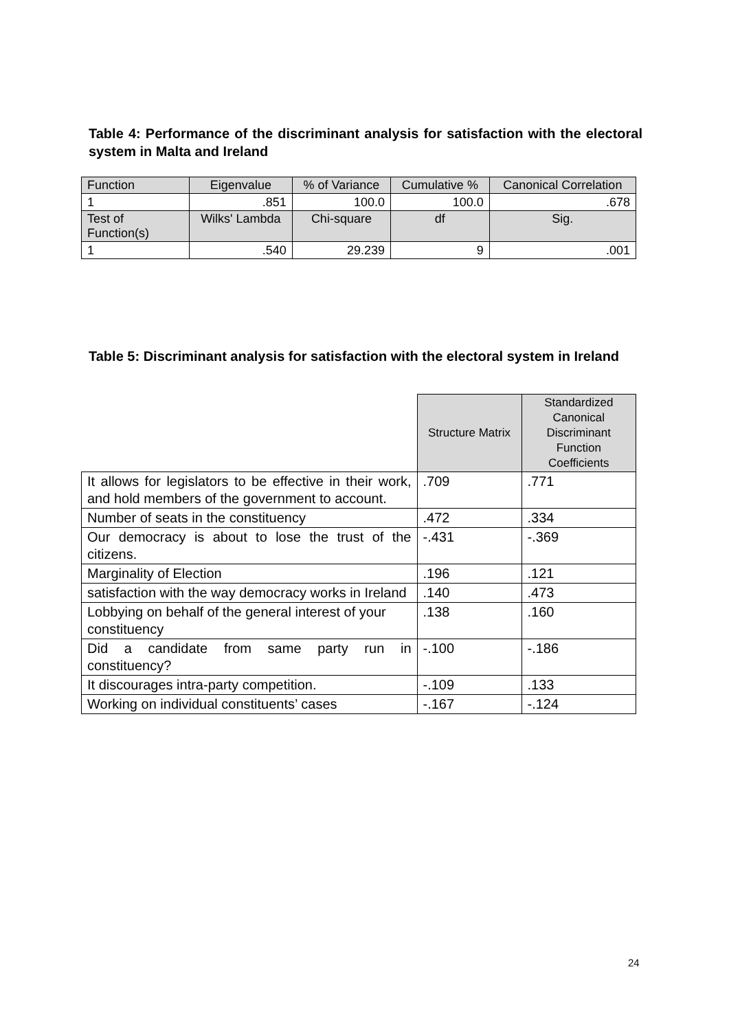Table 4: Performance of the discriminant analysis for satisfaction with the electoral system in Malta and Ireland
| Function | Eigenvalue | % of Variance | Cumulative % | Canonical Correlation |
| --- | --- | --- | --- | --- |
| 1 | .851 | 100.0 | 100.0 | .678 |
| Test of Function(s) | Wilks' Lambda | Chi-square | df | Sig. |
| 1 | .540 | 29.239 | 9 | .001 |
Table 5: Discriminant analysis for satisfaction with the electoral system in Ireland
| | Structure Matrix | Standardized Canonical Discriminant Function Coefficients |
| --- | --- | --- |
| It allows for legislators to be effective in their work, and hold members of the government to account. | .709 | .771 |
| Number of seats in the constituency | .472 | .334 |
| Our democracy is about to lose the trust of the citizens. | -.431 | -.369 |
| Marginality of Election | .196 | .121 |
| satisfaction with the way democracy works in Ireland | .140 | .473 |
| Lobbying on behalf of the general interest of your constituency | .138 | .160 |
| Did a candidate from same party run in constituency? | -.100 | -.186 |
| It discourages intra-party competition. | -.109 | .133 |
| Working on individual constituents’ cases | -.167 | -.124 |
24